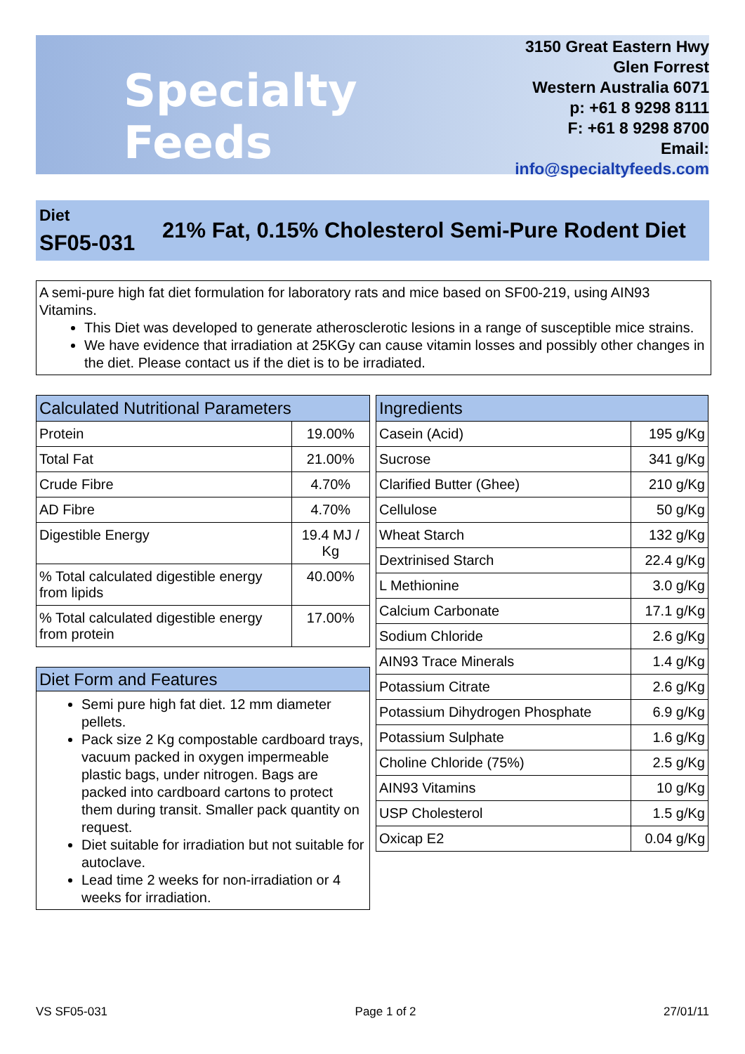Specialty Feeds
3150 Great Eastern Hwy
Glen Forrest
Western Australia 6071
p: +61 8 9298 8111
F: +61 8 9298 8700
Email: info@specialtyfeeds.com
Diet
SF05-031
21% Fat, 0.15% Cholesterol Semi-Pure Rodent Diet
A semi-pure high fat diet formulation for laboratory rats and mice based on SF00-219, using AIN93 Vitamins.
This Diet was developed to generate atherosclerotic lesions in a range of susceptible mice strains.
We have evidence that irradiation at 25KGy can cause vitamin losses and possibly other changes in the diet. Please contact us if the diet is to be irradiated.
| Calculated Nutritional Parameters | |
| --- | --- |
| Protein | 19.00% |
| Total Fat | 21.00% |
| Crude Fibre | 4.70% |
| AD Fibre | 4.70% |
| Digestible Energy | 19.4 MJ / Kg |
| % Total calculated digestible energy from lipids | 40.00% |
| % Total calculated digestible energy from protein | 17.00% |
Diet Form and Features
Semi pure high fat diet. 12 mm diameter pellets.
Pack size 2 Kg compostable cardboard trays, vacuum packed in oxygen impermeable plastic bags, under nitrogen. Bags are packed into cardboard cartons to protect them during transit. Smaller pack quantity on request.
Diet suitable for irradiation but not suitable for autoclave.
Lead time 2 weeks for non-irradiation or 4 weeks for irradiation.
| Ingredients | |
| --- | --- |
| Casein (Acid) | 195 g/Kg |
| Sucrose | 341 g/Kg |
| Clarified Butter (Ghee) | 210 g/Kg |
| Cellulose | 50 g/Kg |
| Wheat Starch | 132 g/Kg |
| Dextrinised Starch | 22.4 g/Kg |
| L Methionine | 3.0 g/Kg |
| Calcium Carbonate | 17.1 g/Kg |
| Sodium Chloride | 2.6 g/Kg |
| AIN93 Trace Minerals | 1.4 g/Kg |
| Potassium Citrate | 2.6 g/Kg |
| Potassium Dihydrogen Phosphate | 6.9 g/Kg |
| Potassium Sulphate | 1.6 g/Kg |
| Choline Chloride (75%) | 2.5 g/Kg |
| AIN93 Vitamins | 10 g/Kg |
| USP Cholesterol | 1.5 g/Kg |
| Oxicap E2 | 0.04 g/Kg |
VS SF05-031 Page 1 of 2 27/01/11